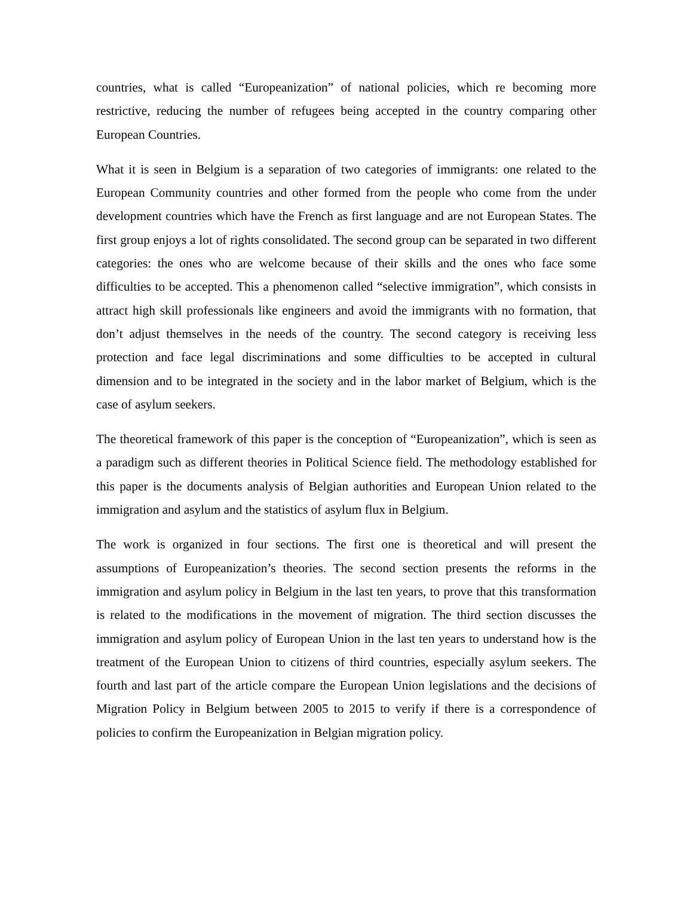countries, what is called “Europeanization” of national policies, which re becoming more restrictive, reducing the number of refugees being accepted in the country comparing other European Countries.
What it is seen in Belgium is a separation of two categories of immigrants: one related to the European Community countries and other formed from the people who come from the under development countries which have the French as first language and are not European States. The first group enjoys a lot of rights consolidated. The second group can be separated in two different categories: the ones who are welcome because of their skills and the ones who face some difficulties to be accepted. This a phenomenon called “selective immigration”, which consists in attract high skill professionals like engineers and avoid the immigrants with no formation, that don’t adjust themselves in the needs of the country. The second category is receiving less protection and face legal discriminations and some difficulties to be accepted in cultural dimension and to be integrated in the society and in the labor market of Belgium, which is the case of asylum seekers.
The theoretical framework of this paper is the conception of “Europeanization”, which is seen as a paradigm such as different theories in Political Science field. The methodology established for this paper is the documents analysis of Belgian authorities and European Union related to the immigration and asylum and the statistics of asylum flux in Belgium.
The work is organized in four sections. The first one is theoretical and will present the assumptions of Europeanization’s theories. The second section presents the reforms in the immigration and asylum policy in Belgium in the last ten years, to prove that this transformation is related to the modifications in the movement of migration. The third section discusses the immigration and asylum policy of European Union in the last ten years to understand how is the treatment of the European Union to citizens of third countries, especially asylum seekers. The fourth and last part of the article compare the European Union legislations and the decisions of Migration Policy in Belgium between 2005 to 2015 to verify if there is a correspondence of policies to confirm the Europeanization in Belgian migration policy.